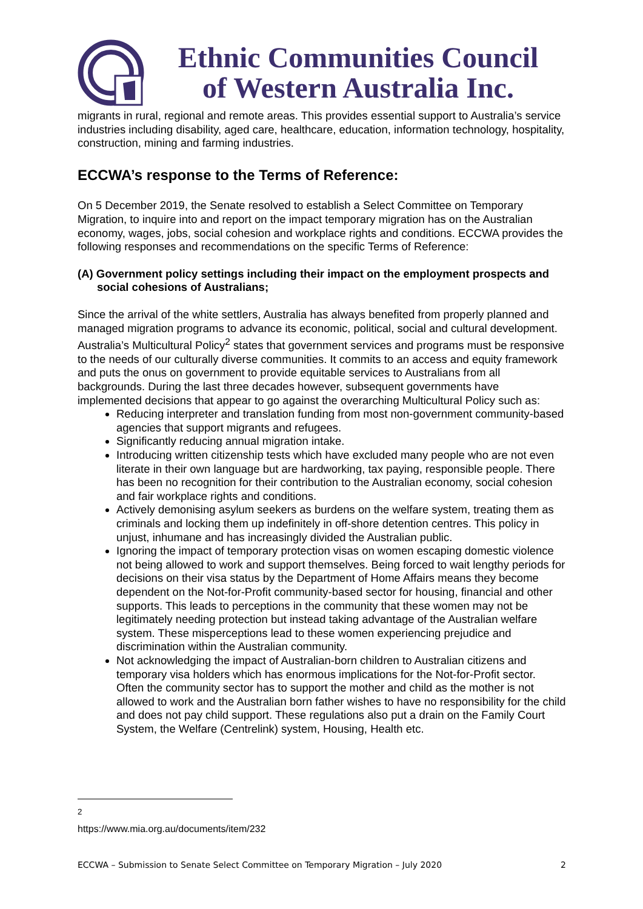Ethnic Communities Council
of Western Australia Inc.
migrants in rural, regional and remote areas. This provides essential support to Australia’s service industries including disability, aged care, healthcare, education, information technology, hospitality, construction, mining and farming industries.
ECCWA’s response to the Terms of Reference:
On 5 December 2019, the Senate resolved to establish a Select Committee on Temporary Migration, to inquire into and report on the impact temporary migration has on the Australian economy, wages, jobs, social cohesion and workplace rights and conditions. ECCWA provides the following responses and recommendations on the specific Terms of Reference:
(A) Government policy settings including their impact on the employment prospects and social cohesions of Australians;
Since the arrival of the white settlers, Australia has always benefited from properly planned and managed migration programs to advance its economic, political, social and cultural development. Australia’s Multicultural Policy<sup>2</sup> states that government services and programs must be responsive to the needs of our culturally diverse communities. It commits to an access and equity framework and puts the onus on government to provide equitable services to Australians from all backgrounds. During the last three decades however, subsequent governments have implemented decisions that appear to go against the overarching Multicultural Policy such as:
Reducing interpreter and translation funding from most non-government community-based agencies that support migrants and refugees.
Significantly reducing annual migration intake.
Introducing written citizenship tests which have excluded many people who are not even literate in their own language but are hardworking, tax paying, responsible people. There has been no recognition for their contribution to the Australian economy, social cohesion and fair workplace rights and conditions.
Actively demonising asylum seekers as burdens on the welfare system, treating them as criminals and locking them up indefinitely in off-shore detention centres. This policy in unjust, inhumane and has increasingly divided the Australian public.
Ignoring the impact of temporary protection visas on women escaping domestic violence not being allowed to work and support themselves. Being forced to wait lengthy periods for decisions on their visa status by the Department of Home Affairs means they become dependent on the Not-for-Profit community-based sector for housing, financial and other supports. This leads to perceptions in the community that these women may not be legitimately needing protection but instead taking advantage of the Australian welfare system. These misperceptions lead to these women experiencing prejudice and discrimination within the Australian community.
Not acknowledging the impact of Australian-born children to Australian citizens and temporary visa holders which has enormous implications for the Not-for-Profit sector. Often the community sector has to support the mother and child as the mother is not allowed to work and the Australian born father wishes to have no responsibility for the child and does not pay child support. These regulations also put a drain on the Family Court System, the Welfare (Centrelink) system, Housing, Health etc.
<sup>2</sup> https://www.mia.org.au/documents/item/232
ECCWA – Submission to Senate Select Committee on Temporary Migration – July 2020 2